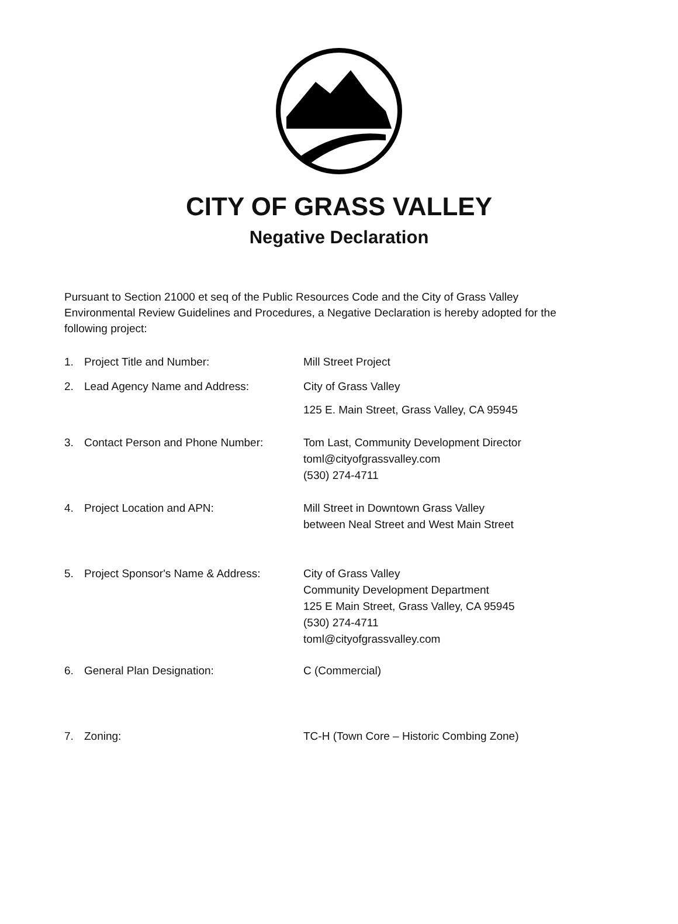CITY OF GRASS VALLEY
Negative Declaration
Pursuant to Section 21000 et seq of the Public Resources Code and the City of Grass Valley Environmental Review Guidelines and Procedures, a Negative Declaration is hereby adopted for the following project:
1. Project Title and Number: Mill Street Project
2. Lead Agency Name and Address: City of Grass Valley
125 E. Main Street, Grass Valley, CA 95945
3. Contact Person and Phone Number: Tom Last, Community Development Director
toml@cityofgrassvalley.com
(530) 274-4711
4. Project Location and APN: Mill Street in Downtown Grass Valley
between Neal Street and West Main Street
5. Project Sponsor's Name & Address:
City of Grass Valley
Community Development Department
125 E Main Street, Grass Valley, CA 95945
(530) 274-4711
toml@cityofgrassvalley.com
6. General Plan Designation: C (Commercial)
7. Zoning: TC-H (Town Core – Historic Combing Zone)